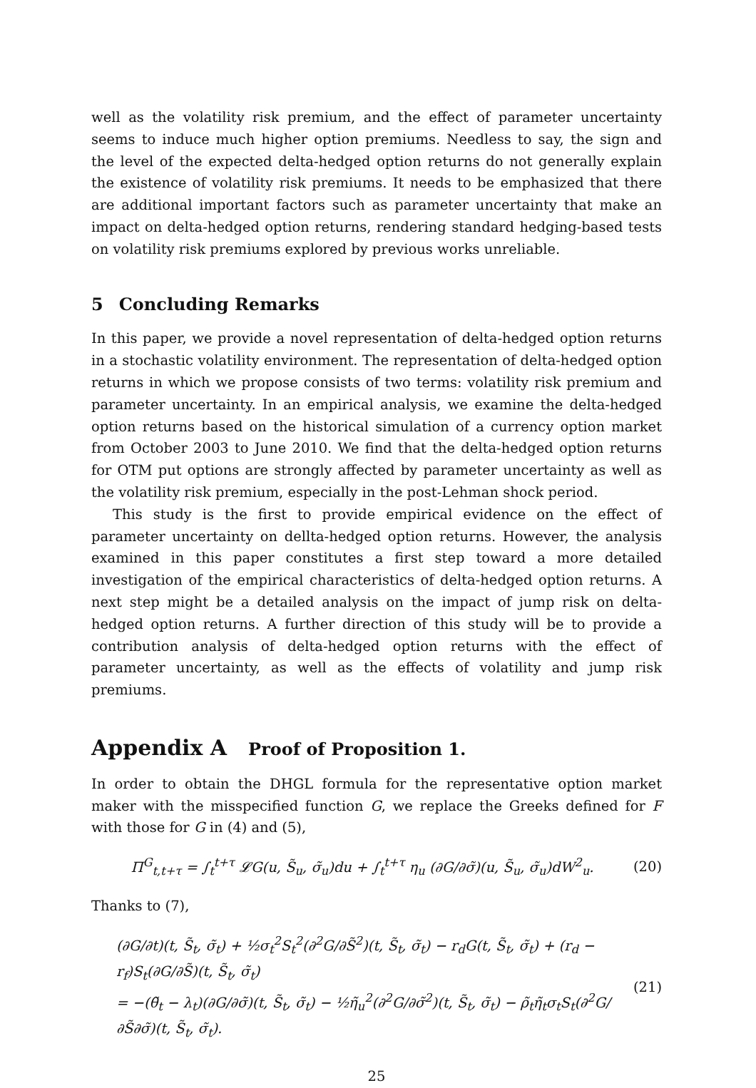well as the volatility risk premium, and the effect of parameter uncertainty seems to induce much higher option premiums. Needless to say, the sign and the level of the expected delta-hedged option returns do not generally explain the existence of volatility risk premiums. It needs to be emphasized that there are additional important factors such as parameter uncertainty that make an impact on delta-hedged option returns, rendering standard hedging-based tests on volatility risk premiums explored by previous works unreliable.
5 Concluding Remarks
In this paper, we provide a novel representation of delta-hedged option returns in a stochastic volatility environment. The representation of delta-hedged option returns in which we propose consists of two terms: volatility risk premium and parameter uncertainty. In an empirical analysis, we examine the delta-hedged option returns based on the historical simulation of a currency option market from October 2003 to June 2010. We find that the delta-hedged option returns for OTM put options are strongly affected by parameter uncertainty as well as the volatility risk premium, especially in the post-Lehman shock period.
This study is the first to provide empirical evidence on the effect of parameter uncertainty on dellta-hedged option returns. However, the analysis examined in this paper constitutes a first step toward a more detailed investigation of the empirical characteristics of delta-hedged option returns. A next step might be a detailed analysis on the impact of jump risk on delta-hedged option returns. A further direction of this study will be to provide a contribution analysis of delta-hedged option returns with the effect of parameter uncertainty, as well as the effects of volatility and jump risk premiums.
Appendix A Proof of Proposition 1.
In order to obtain the DHGL formula for the representative option market maker with the misspecified function G, we replace the Greeks defined for F with those for G in (4) and (5),
Π<sup>G</sup><sub>t,t+τ</sub> = ∫<sub>t</sub><sup>t+τ</sup> 𝓛G(u, S̃<sub>u</sub>, σ̃<sub>u</sub>)du + ∫<sub>t</sub><sup>t+τ</sup> η<sub>u</sub> (∂G/∂σ̃)(u, S̃<sub>u</sub>, σ̃<sub>u</sub>)dW<sup>2</sup><sub>u</sub>.
(20)
Thanks to (7),
(∂G/∂t)(t, S̃<sub>t</sub>, σ̃<sub>t</sub>) + ½σ<sub>t</sub><sup>2</sup>S<sub>t</sub><sup>2</sup>(∂<sup>2</sup>G/∂S̃<sup>2</sup>)(t, S̃<sub>t</sub>, σ̃<sub>t</sub>) − r<sub>d</sub>G(t, S̃<sub>t</sub>, σ̃<sub>t</sub>) + (r<sub>d</sub> − r<sub>f</sub>)S<sub>t</sub>(∂G/∂S̃)(t, S̃<sub>t</sub>, σ̃<sub>t</sub>)
= −(θ̃<sub>t</sub> − λ<sub>t</sub>)(∂G/∂σ̃)(t, S̃<sub>t</sub>, σ̃<sub>t</sub>) − ½η̃<sub>u</sub><sup>2</sup>(∂<sup>2</sup>G/∂σ̃<sup>2</sup>)(t, S̃<sub>t</sub>, σ̃<sub>t</sub>) − ρ̃<sub>t</sub>η̃<sub>t</sub>σ<sub>t</sub>S<sub>t</sub>(∂<sup>2</sup>G/∂S̃∂σ̃)(t, S̃<sub>t</sub>, σ̃<sub>t</sub>).
(21)
25